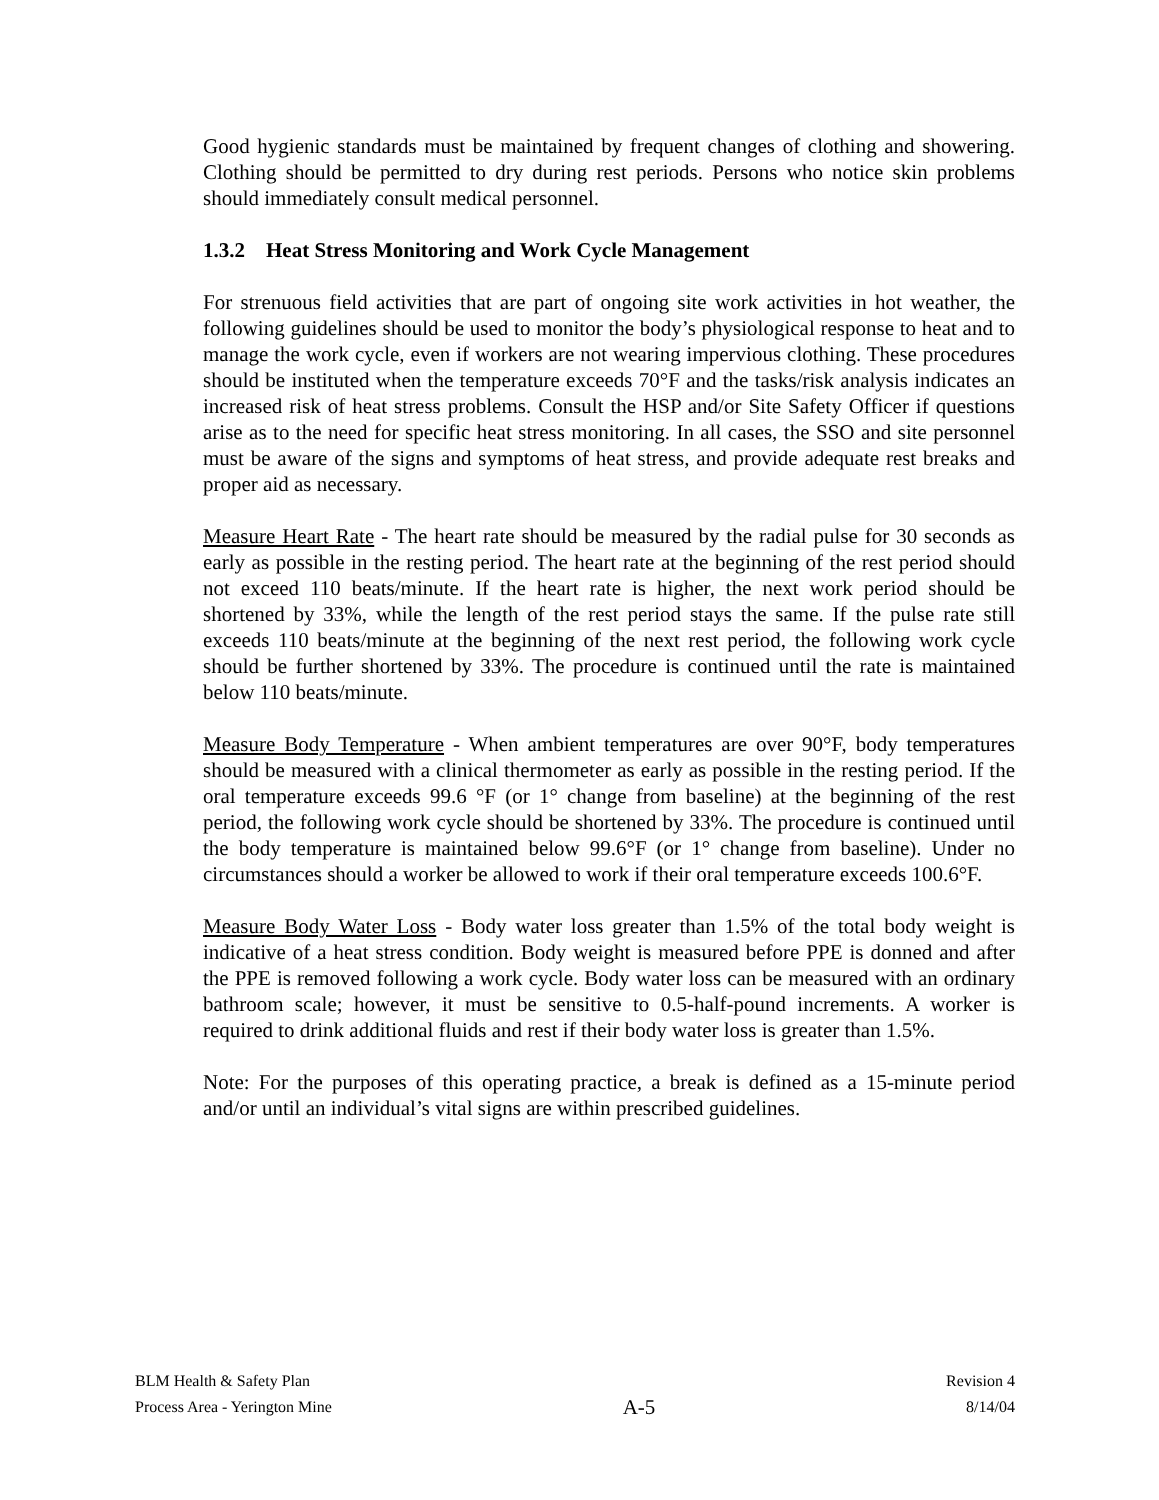Good hygienic standards must be maintained by frequent changes of clothing and showering. Clothing should be permitted to dry during rest periods. Persons who notice skin problems should immediately consult medical personnel.
1.3.2 Heat Stress Monitoring and Work Cycle Management
For strenuous field activities that are part of ongoing site work activities in hot weather, the following guidelines should be used to monitor the body’s physiological response to heat and to manage the work cycle, even if workers are not wearing impervious clothing. These procedures should be instituted when the temperature exceeds 70°F and the tasks/risk analysis indicates an increased risk of heat stress problems. Consult the HSP and/or Site Safety Officer if questions arise as to the need for specific heat stress monitoring. In all cases, the SSO and site personnel must be aware of the signs and symptoms of heat stress, and provide adequate rest breaks and proper aid as necessary.
Measure Heart Rate - The heart rate should be measured by the radial pulse for 30 seconds as early as possible in the resting period. The heart rate at the beginning of the rest period should not exceed 110 beats/minute. If the heart rate is higher, the next work period should be shortened by 33%, while the length of the rest period stays the same. If the pulse rate still exceeds 110 beats/minute at the beginning of the next rest period, the following work cycle should be further shortened by 33%. The procedure is continued until the rate is maintained below 110 beats/minute.
Measure Body Temperature - When ambient temperatures are over 90°F, body temperatures should be measured with a clinical thermometer as early as possible in the resting period. If the oral temperature exceeds 99.6 °F (or 1° change from baseline) at the beginning of the rest period, the following work cycle should be shortened by 33%. The procedure is continued until the body temperature is maintained below 99.6°F (or 1° change from baseline). Under no circumstances should a worker be allowed to work if their oral temperature exceeds 100.6°F.
Measure Body Water Loss - Body water loss greater than 1.5% of the total body weight is indicative of a heat stress condition. Body weight is measured before PPE is donned and after the PPE is removed following a work cycle. Body water loss can be measured with an ordinary bathroom scale; however, it must be sensitive to 0.5-half-pound increments. A worker is required to drink additional fluids and rest if their body water loss is greater than 1.5%.
Note: For the purposes of this operating practice, a break is defined as a 15-minute period and/or until an individual’s vital signs are within prescribed guidelines.
BLM Health & Safety Plan
Process Area - Yerington Mine
A-5
Revision 4
8/14/04